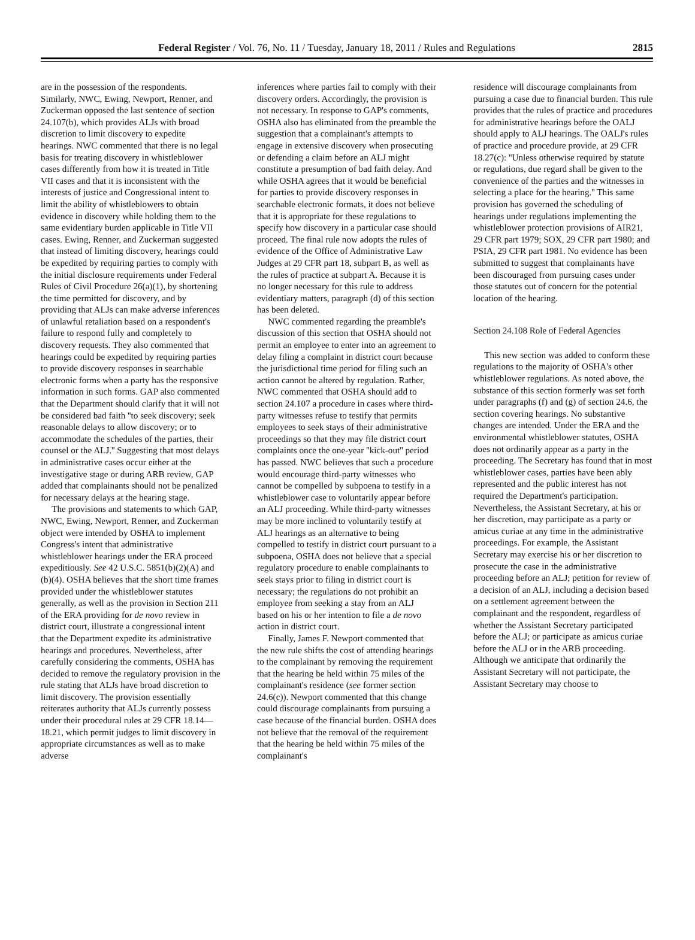Federal Register / Vol. 76, No. 11 / Tuesday, January 18, 2011 / Rules and Regulations 2815
are in the possession of the respondents. Similarly, NWC, Ewing, Newport, Renner, and Zuckerman opposed the last sentence of section 24.107(b), which provides ALJs with broad discretion to limit discovery to expedite hearings. NWC commented that there is no legal basis for treating discovery in whistleblower cases differently from how it is treated in Title VII cases and that it is inconsistent with the interests of justice and Congressional intent to limit the ability of whistleblowers to obtain evidence in discovery while holding them to the same evidentiary burden applicable in Title VII cases. Ewing, Renner, and Zuckerman suggested that instead of limiting discovery, hearings could be expedited by requiring parties to comply with the initial disclosure requirements under Federal Rules of Civil Procedure 26(a)(1), by shortening the time permitted for discovery, and by providing that ALJs can make adverse inferences of unlawful retaliation based on a respondent's failure to respond fully and completely to discovery requests. They also commented that hearings could be expedited by requiring parties to provide discovery responses in searchable electronic forms when a party has the responsive information in such forms. GAP also commented that the Department should clarify that it will not be considered bad faith ''to seek discovery; seek reasonable delays to allow discovery; or to accommodate the schedules of the parties, their counsel or the ALJ.'' Suggesting that most delays in administrative cases occur either at the investigative stage or during ARB review, GAP added that complainants should not be penalized for necessary delays at the hearing stage.
The provisions and statements to which GAP, NWC, Ewing, Newport, Renner, and Zuckerman object were intended by OSHA to implement Congress's intent that administrative whistleblower hearings under the ERA proceed expeditiously. See 42 U.S.C. 5851(b)(2)(A) and (b)(4). OSHA believes that the short time frames provided under the whistleblower statutes generally, as well as the provision in Section 211 of the ERA providing for de novo review in district court, illustrate a congressional intent that the Department expedite its administrative hearings and procedures. Nevertheless, after carefully considering the comments, OSHA has decided to remove the regulatory provision in the rule stating that ALJs have broad discretion to limit discovery. The provision essentially reiterates authority that ALJs currently possess under their procedural rules at 29 CFR 18.14— 18.21, which permit judges to limit discovery in appropriate circumstances as well as to make adverse
inferences where parties fail to comply with their discovery orders. Accordingly, the provision is not necessary. In response to GAP's comments, OSHA also has eliminated from the preamble the suggestion that a complainant's attempts to engage in extensive discovery when prosecuting or defending a claim before an ALJ might constitute a presumption of bad faith delay. And while OSHA agrees that it would be beneficial for parties to provide discovery responses in searchable electronic formats, it does not believe that it is appropriate for these regulations to specify how discovery in a particular case should proceed. The final rule now adopts the rules of evidence of the Office of Administrative Law Judges at 29 CFR part 18, subpart B, as well as the rules of practice at subpart A. Because it is no longer necessary for this rule to address evidentiary matters, paragraph (d) of this section has been deleted.
NWC commented regarding the preamble's discussion of this section that OSHA should not permit an employee to enter into an agreement to delay filing a complaint in district court because the jurisdictional time period for filing such an action cannot be altered by regulation. Rather, NWC commented that OSHA should add to section 24.107 a procedure in cases where third-party witnesses refuse to testify that permits employees to seek stays of their administrative proceedings so that they may file district court complaints once the one-year ''kick-out'' period has passed. NWC believes that such a procedure would encourage third-party witnesses who cannot be compelled by subpoena to testify in a whistleblower case to voluntarily appear before an ALJ proceeding. While third-party witnesses may be more inclined to voluntarily testify at ALJ hearings as an alternative to being compelled to testify in district court pursuant to a subpoena, OSHA does not believe that a special regulatory procedure to enable complainants to seek stays prior to filing in district court is necessary; the regulations do not prohibit an employee from seeking a stay from an ALJ based on his or her intention to file a de novo action in district court.
Finally, James F. Newport commented that the new rule shifts the cost of attending hearings to the complainant by removing the requirement that the hearing be held within 75 miles of the complainant's residence (see former section 24.6(c)). Newport commented that this change could discourage complainants from pursuing a case because of the financial burden. OSHA does not believe that the removal of the requirement that the hearing be held within 75 miles of the complainant's
residence will discourage complainants from pursuing a case due to financial burden. This rule provides that the rules of practice and procedures for administrative hearings before the OALJ should apply to ALJ hearings. The OALJ's rules of practice and procedure provide, at 29 CFR 18.27(c): ''Unless otherwise required by statute or regulations, due regard shall be given to the convenience of the parties and the witnesses in selecting a place for the hearing.'' This same provision has governed the scheduling of hearings under regulations implementing the whistleblower protection provisions of AIR21, 29 CFR part 1979; SOX, 29 CFR part 1980; and PSIA, 29 CFR part 1981. No evidence has been submitted to suggest that complainants have been discouraged from pursuing cases under those statutes out of concern for the potential location of the hearing.
Section 24.108 Role of Federal Agencies
This new section was added to conform these regulations to the majority of OSHA's other whistleblower regulations. As noted above, the substance of this section formerly was set forth under paragraphs (f) and (g) of section 24.6, the section covering hearings. No substantive changes are intended. Under the ERA and the environmental whistleblower statutes, OSHA does not ordinarily appear as a party in the proceeding. The Secretary has found that in most whistleblower cases, parties have been ably represented and the public interest has not required the Department's participation. Nevertheless, the Assistant Secretary, at his or her discretion, may participate as a party or amicus curiae at any time in the administrative proceedings. For example, the Assistant Secretary may exercise his or her discretion to prosecute the case in the administrative proceeding before an ALJ; petition for review of a decision of an ALJ, including a decision based on a settlement agreement between the complainant and the respondent, regardless of whether the Assistant Secretary participated before the ALJ; or participate as amicus curiae before the ALJ or in the ARB proceeding. Although we anticipate that ordinarily the Assistant Secretary will not participate, the Assistant Secretary may choose to